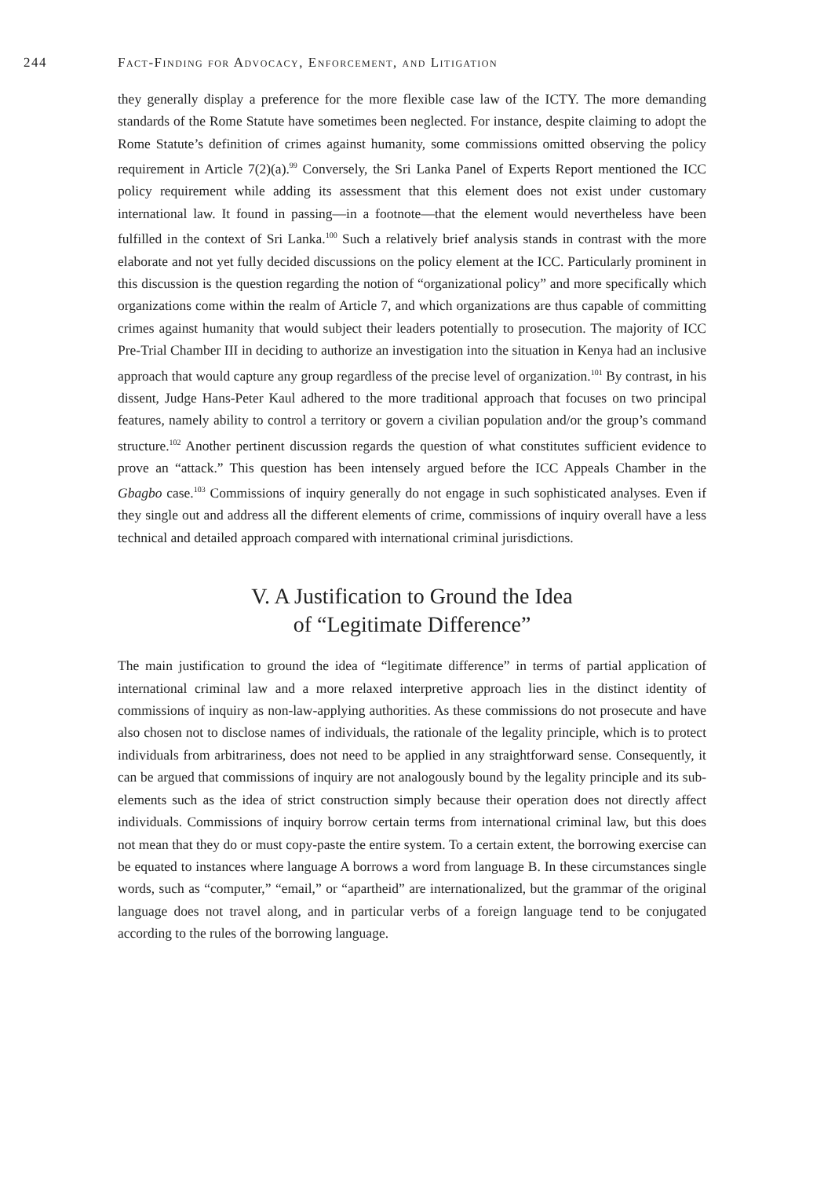244 Fact-Finding for Advocacy, Enforcement, and Litigation
they generally display a preference for the more flexible case law of the ICTY. The more demanding standards of the Rome Statute have sometimes been neglected. For instance, despite claiming to adopt the Rome Statute’s definition of crimes against humanity, some commissions omitted observing the policy requirement in Article 7(2)(a).<sup>99</sup> Conversely, the Sri Lanka Panel of Experts Report mentioned the ICC policy requirement while adding its assessment that this element does not exist under customary international law. It found in passing—in a footnote—that the element would nevertheless have been fulfilled in the context of Sri Lanka.<sup>100</sup> Such a relatively brief analysis stands in contrast with the more elaborate and not yet fully decided discussions on the policy element at the ICC. Particularly prominent in this discussion is the question regarding the notion of “organizational policy” and more specifically which organizations come within the realm of Article 7, and which organizations are thus capable of committing crimes against humanity that would subject their leaders potentially to prosecution. The majority of ICC Pre-Trial Chamber III in deciding to authorize an investigation into the situation in Kenya had an inclusive approach that would capture any group regardless of the precise level of organization.<sup>101</sup> By contrast, in his dissent, Judge Hans-Peter Kaul adhered to the more traditional approach that focuses on two principal features, namely ability to control a territory or govern a civilian population and/or the group’s command structure.<sup>102</sup> Another pertinent discussion regards the question of what constitutes sufficient evidence to prove an “attack.” This question has been intensely argued before the ICC Appeals Chamber in the Gbagbo case.<sup>103</sup> Commissions of inquiry generally do not engage in such sophisticated analyses. Even if they single out and address all the different elements of crime, commissions of inquiry overall have a less technical and detailed approach compared with international criminal jurisdictions.
V. A Justification to Ground the Idea
of “Legitimate Difference”
The main justification to ground the idea of “legitimate difference” in terms of partial application of international criminal law and a more relaxed interpretive approach lies in the distinct identity of commissions of inquiry as non-law-applying authorities. As these commissions do not prosecute and have also chosen not to disclose names of individuals, the rationale of the legality principle, which is to protect individuals from arbitrariness, does not need to be applied in any straightforward sense. Consequently, it can be argued that commissions of inquiry are not analogously bound by the legality principle and its sub-elements such as the idea of strict construction simply because their operation does not directly affect individuals. Commissions of inquiry borrow certain terms from international criminal law, but this does not mean that they do or must copy-paste the entire system. To a certain extent, the borrowing exercise can be equated to instances where language A borrows a word from language B. In these circumstances single words, such as “computer,” “email,” or “apartheid” are internationalized, but the grammar of the original language does not travel along, and in particular verbs of a foreign language tend to be conjugated according to the rules of the borrowing language.